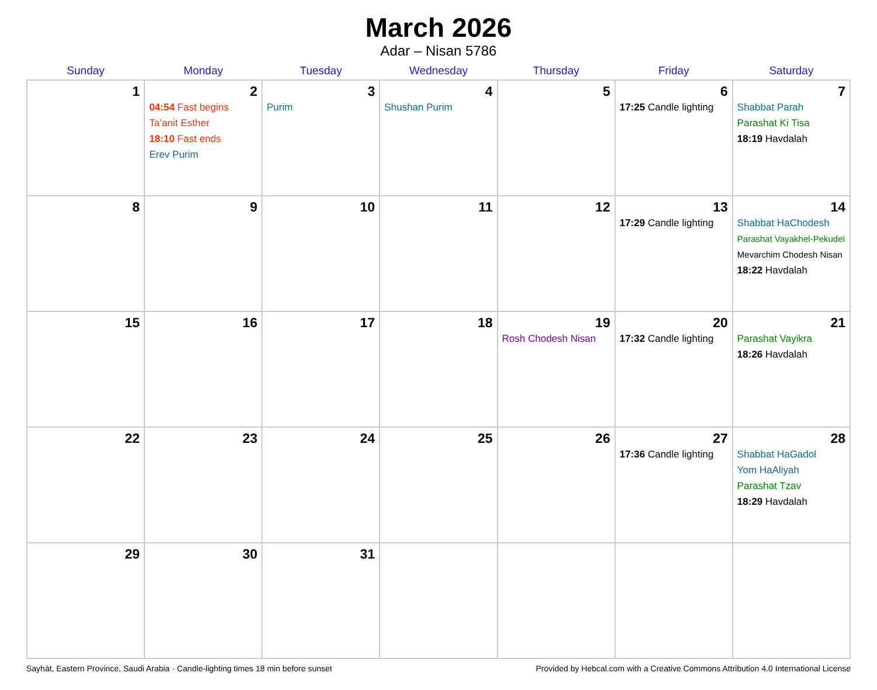March 2026
Adar – Nisan 5786
| Sunday | Monday | Tuesday | Wednesday | Thursday | Friday | Saturday |
| --- | --- | --- | --- | --- | --- | --- |
| 1 | 2 04:54 Fast begins Ta’anit Esther 18:10 Fast ends Erev Purim | 3 Purim | 4 Shushan Purim | 5 | 6 17:25 Candle lighting | 7 Shabbat Parah Parashat Ki Tisa 18:19 Havdalah |
| 8 | 9 | 10 | 11 | 12 | 13 17:29 Candle lighting | 14 Shabbat HaChodesh Parashat Vayakhel-Pekudei Mevarchim Chodesh Nisan 18:22 Havdalah |
| 15 | 16 | 17 | 18 | 19 Rosh Chodesh Nisan | 20 17:32 Candle lighting | 21 Parashat Vayikra 18:26 Havdalah |
| 22 | 23 | 24 | 25 | 26 | 27 17:36 Candle lighting | 28 Shabbat HaGadol Yom HaAliyah Parashat Tzav 18:29 Havdalah |
| 29 | 30 | 31 | | | | |
Sayhāt, Eastern Province, Saudi Arabia · Candle-lighting times 18 min before sunset Provided by Hebcal.com with a Creative Commons Attribution 4.0 International License